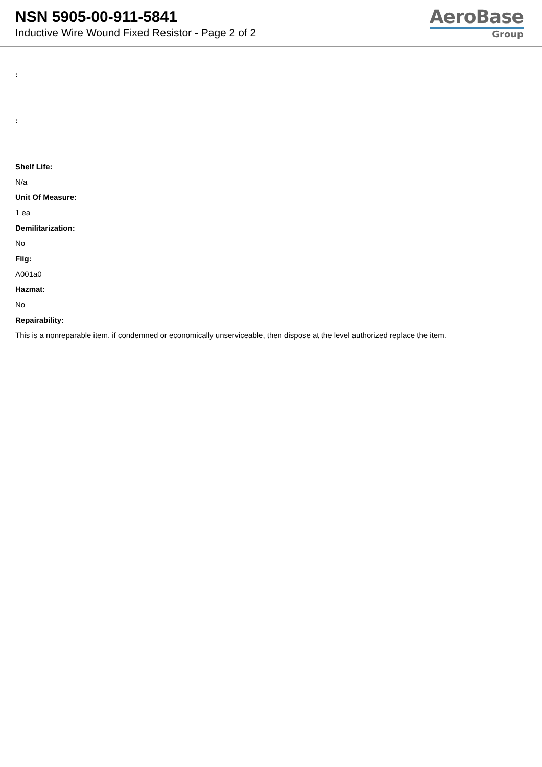NSN 5905-00-911-5841
Inductive Wire Wound Fixed Resistor - Page 2 of 2
AeroBase
Group
:
:
Shelf Life:
N/a
Unit Of Measure:
1 ea
Demilitarization:
No
Fiig:
A001a0
Hazmat:
No
Repairability:
This is a nonreparable item. if condemned or economically unserviceable, then dispose at the level authorized replace the item.